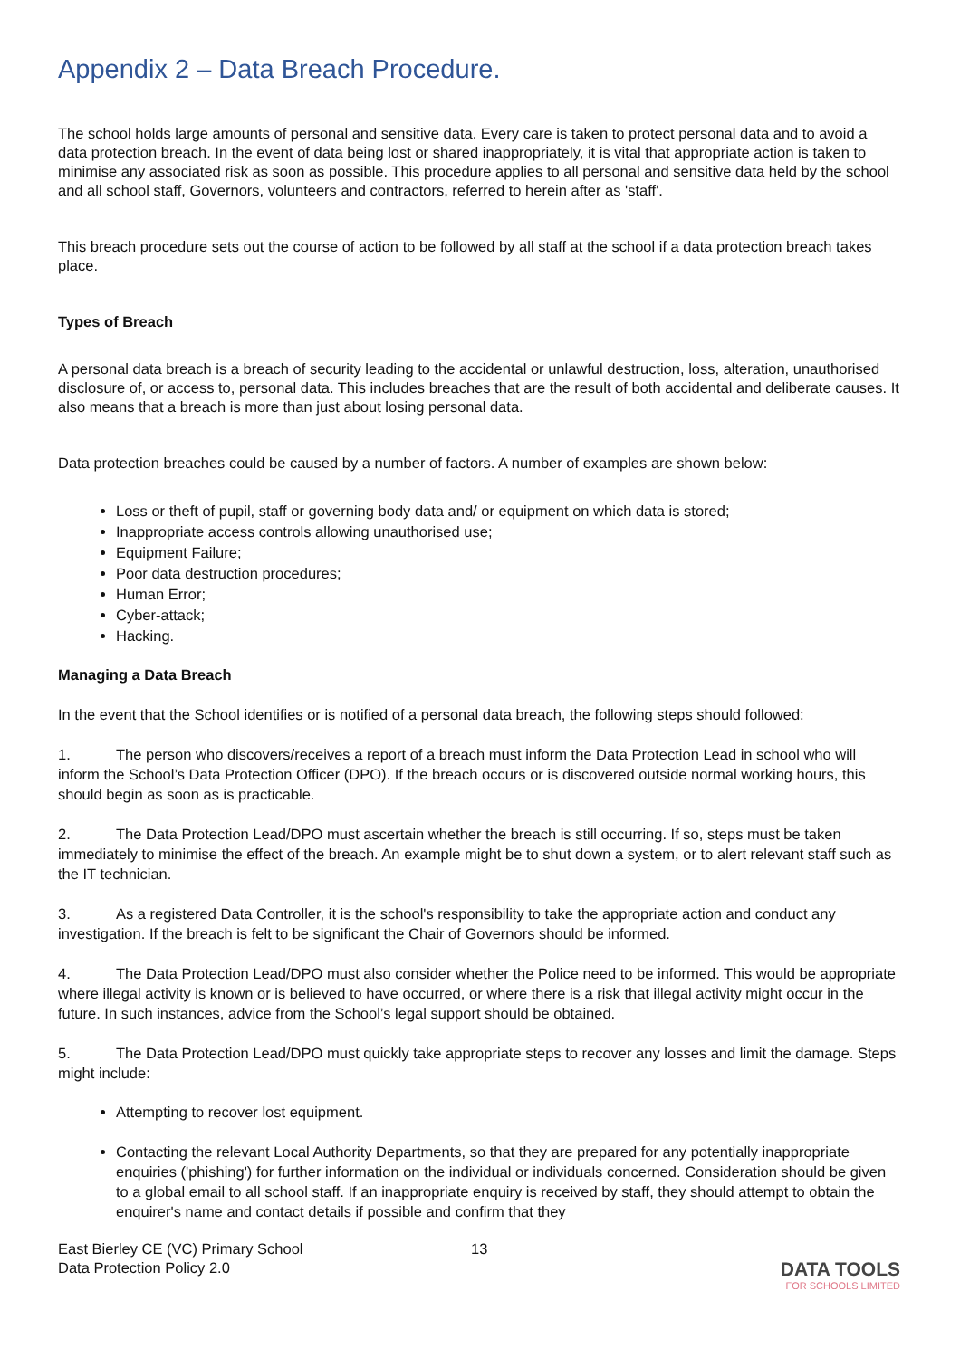Appendix 2 – Data Breach Procedure.
The school holds large amounts of personal and sensitive data. Every care is taken to protect personal data and to avoid a data protection breach. In the event of data being lost or shared inappropriately, it is vital that appropriate action is taken to minimise any associated risk as soon as possible. This procedure applies to all personal and sensitive data held by the school and all school staff, Governors, volunteers and contractors, referred to herein after as 'staff'.
This breach procedure sets out the course of action to be followed by all staff at the school if a data protection breach takes place.
Types of Breach
A personal data breach is a breach of security leading to the accidental or unlawful destruction, loss, alteration, unauthorised disclosure of, or access to, personal data. This includes breaches that are the result of both accidental and deliberate causes. It also means that a breach is more than just about losing personal data.
Data protection breaches could be caused by a number of factors. A number of examples are shown below:
Loss or theft of pupil, staff or governing body data and/ or equipment on which data is stored;
Inappropriate access controls allowing unauthorised use;
Equipment Failure;
Poor data destruction procedures;
Human Error;
Cyber-attack;
Hacking.
Managing a Data Breach
In the event that the School identifies or is notified of a personal data breach, the following steps should followed:
1. The person who discovers/receives a report of a breach must inform the Data Protection Lead in school who will inform the School’s Data Protection Officer (DPO). If the breach occurs or is discovered outside normal working hours, this should begin as soon as is practicable.
2. The Data Protection Lead/DPO must ascertain whether the breach is still occurring. If so, steps must be taken immediately to minimise the effect of the breach. An example might be to shut down a system, or to alert relevant staff such as the IT technician.
3. As a registered Data Controller, it is the school's responsibility to take the appropriate action and conduct any investigation. If the breach is felt to be significant the Chair of Governors should be informed.
4. The Data Protection Lead/DPO must also consider whether the Police need to be informed. This would be appropriate where illegal activity is known or is believed to have occurred, or where there is a risk that illegal activity might occur in the future. In such instances, advice from the School’s legal support should be obtained.
5. The Data Protection Lead/DPO must quickly take appropriate steps to recover any losses and limit the damage. Steps might include:
Attempting to recover lost equipment.
Contacting the relevant Local Authority Departments, so that they are prepared for any potentially inappropriate enquiries ('phishing') for further information on the individual or individuals concerned. Consideration should be given to a global email to all school staff. If an inappropriate enquiry is received by staff, they should attempt to obtain the enquirer's name and contact details if possible and confirm that they
East Bierley CE (VC) Primary School
Data Protection Policy 2.0
13
DATA TOOLS
FOR SCHOOLS LIMITED